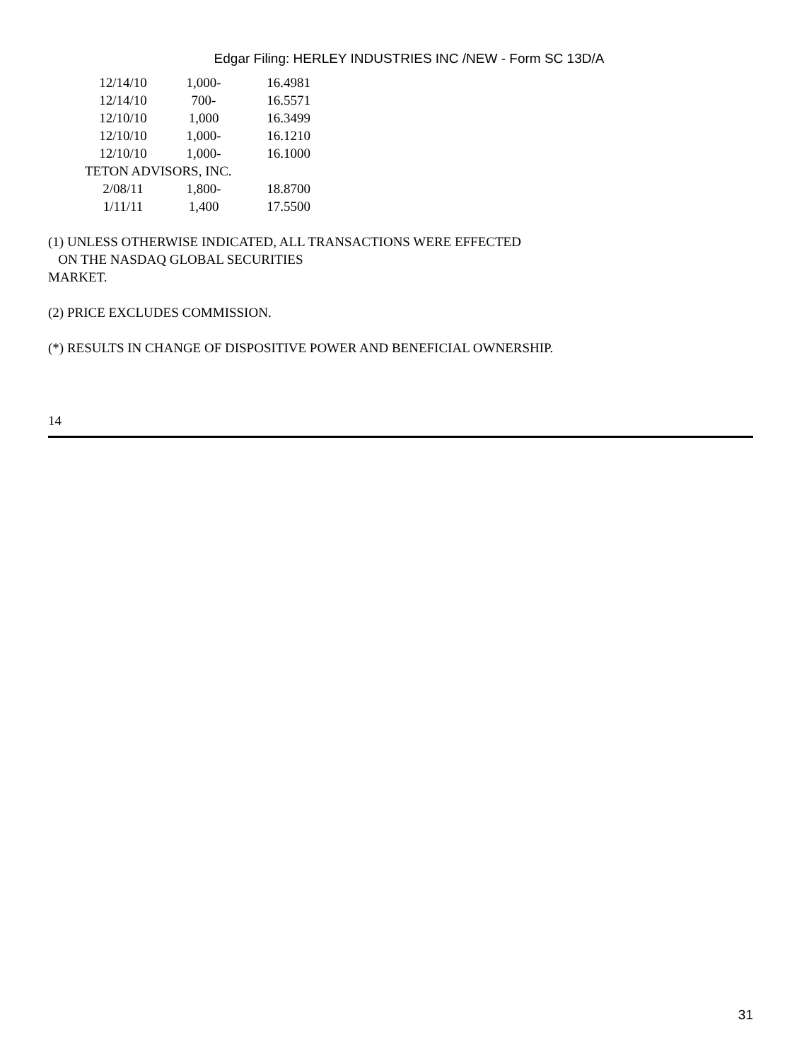Edgar Filing: HERLEY INDUSTRIES INC /NEW - Form SC 13D/A
| 12/14/10 | 1,000- | 16.4981 |
| 12/14/10 | 700- | 16.5571 |
| 12/10/10 | 1,000 | 16.3499 |
| 12/10/10 | 1,000- | 16.1210 |
| 12/10/10 | 1,000- | 16.1000 |
| TETON ADVISORS, INC. | | |
| 2/08/11 | 1,800- | 18.8700 |
| 1/11/11 | 1,400 | 17.5500 |
(1) UNLESS OTHERWISE INDICATED, ALL TRANSACTIONS WERE EFFECTED
ON THE NASDAQ GLOBAL SECURITIES
MARKET.
(2) PRICE EXCLUDES COMMISSION.
(*) RESULTS IN CHANGE OF DISPOSITIVE POWER AND BENEFICIAL OWNERSHIP.
14
31